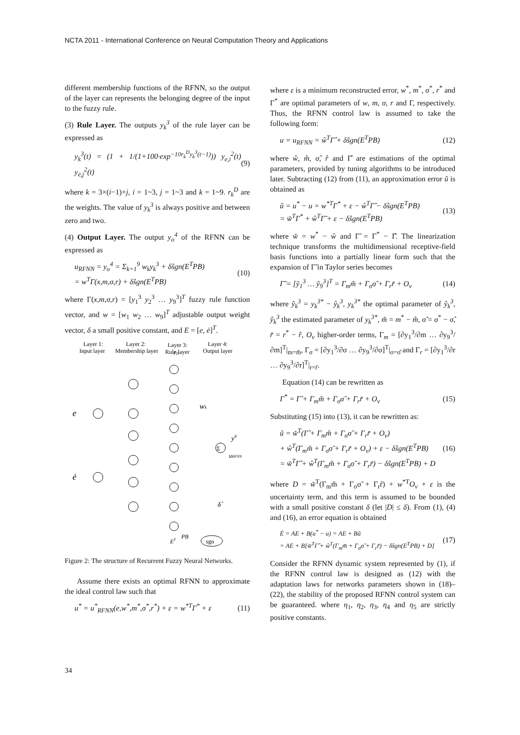NCTA 2011 - International Conference on Neural Computation Theory and Applications
different membership functions of the RFNN, so the output of the layer can represents the belonging degree of the input to the fuzzy rule.
(3) Rule Layer. The outputs y<sub>k</sub><sup>3</sup> of the rule layer can be expressed as
y<sub>k</sub><sup>3</sup>(t) = (1 + 1/(1+100·exp<sup>−10r<sub>k</sub><sup>D</sup>y<sub>k</sub><sup>3</sup>(t−1)</sup>)) y<sub>e,i</sub><sup>2</sup>(t) y<sub>ė,j</sub><sup>2</sup>(t)
(9)
where k = 3×(i−1)+j, i = 1~3, j = 1~3 and k = 1~9. r<sub>k</sub><sup>D</sup> are the weights. The value of y<sub>k</sub><sup>3</sup> is always positive and between zero and two.
(4) Output Layer. The output y<sub>o</sub><sup>4</sup> of the RFNN can be expressed as
u<sub>RFNN</sub> = y<sub>o</sub><sup>4</sup> = Σ<sub>k=1</sub><sup>9</sup> w<sub>k</sub>y<sub>k</sub><sup>3</sup> + δ̂sgn(E<sup>T</sup>PB)
= w<sup>T</sup>Γ(x,m,σ,r) + δ̂sgn(E<sup>T</sup>PB)
(10)
where Γ(x,m,σ,r) = [y<sub>1</sub><sup>3</sup> y<sub>2</sub><sup>3</sup> … y<sub>9</sub><sup>3</sup>]<sup>T</sup> fuzzy rule function vector, and w = [w<sub>1</sub> w<sub>2</sub> … w<sub>9</sub>]<sup>T</sup> adjustable output weight vector, δ a small positive constant, and E = [e, ė]<sup>T</sup>.
Layer 1:
Input layer
Layer 2:
Membership layer
Layer 3:
Rule layer
Layer 4:
Output layer
e
ė
Σ
sgn
y4
uRFNN
wk
δ̂
ET
PB
rD
Figure 2: The structure of Recurrent Fuzzy Neural Networks.
Assume there exists an optimal RFNN to approximate the ideal control law such that
u<sup>*</sup> = u<sup>*</sup><sub>RFNN</sub>(e,w<sup>*</sup>,m<sup>*</sup>,σ<sup>*</sup>,r<sup>*</sup>) + ε = w<sup>*T</sup>Γ<sup>*</sup> + ε
(11)
where ε is a minimum reconstructed error, w<sup>*</sup>, m<sup>*</sup>, σ<sup>*</sup>, r<sup>*</sup> and Γ<sup>*</sup> are optimal parameters of w, m, σ, r and Γ, respectively. Thus, the RFNN control law is assumed to take the following form:
u = u<sub>RFNN</sub> = ŵ<sup>T</sup>Γ̂ + δ̂sgn(E<sup>T</sup>PB) (12)
where ŵ, m̂, σ̂, r̂ and Γ̂ are estimations of the optimal parameters, provided by tuning algorithms to be introduced later. Subtracting (12) from (11), an approximation error ũ is obtained as
ũ = u<sup>*</sup> − u = w<sup>*T</sup>Γ<sup>*</sup> + ε − ŵ<sup>T</sup>Γ̂ − δ̂sgn(E<sup>T</sup>PB)
= w̃<sup>T</sup>Γ<sup>*</sup> + ŵ<sup>T</sup>Γ̃ + ε − δ̂sgn(E<sup>T</sup>PB)
(13)
where w̃ = w<sup>*</sup> − ŵ and Γ̃ = Γ<sup>*</sup> − Γ̂. The linearization technique transforms the multidimensional receptive-field basis functions into a partially linear form such that the expansion of Γ̃ in Taylor series becomes
Γ̃ = [ỹ<sub>1</sub><sup>3</sup> … ỹ<sub>9</sub><sup>3</sup>]<sup>T</sup> = Γ<sub>m</sub>m̃ + Γ<sub>σ</sub>σ̃ + Γ<sub>r</sub>r̃ + O<sub>v</sub>
(14)
where ỹ<sub>k</sub><sup>3</sup> = y<sub>k</sub><sup>3*</sup> − ŷ<sub>k</sub><sup>3</sup>, y<sub>k</sub><sup>3*</sup> the optimal parameter of ŷ<sub>k</sub><sup>3</sup>, ŷ<sub>k</sub><sup>3</sup> the estimated parameter of y<sub>k</sub><sup>3*</sup>, m̃ = m<sup>*</sup> − m̂, σ̃ = σ<sup>*</sup> − σ̂, r̃ = r<sup>*</sup> − r̂, O<sub>v</sub> higher-order terms, Γ<sub>m</sub> = [∂y<sub>1</sub><sup>3</sup>/∂m … ∂y<sub>9</sub><sup>3</sup>/∂m]<sup>T</sup>|<sub>m=m̂</sub>, Γ<sub>σ</sub> = [∂y<sub>1</sub><sup>3</sup>/∂σ … ∂y<sub>9</sub><sup>3</sup>/∂σ]<sup>T</sup>|<sub>σ=σ̂</sub> and Γ<sub>r</sub> = [∂y<sub>1</sub><sup>3</sup>/∂r … ∂y<sub>9</sub><sup>3</sup>/∂r]<sup>T</sup>|<sub>r=r̂</sub>.
Equation (14) can be rewritten as
Γ<sup>*</sup> = Γ̂ + Γ<sub>m</sub>m̃ + Γ<sub>σ</sub>σ̃ + Γ<sub>r</sub>r̃ + O<sub>v</sub>
(15)
Substituting (15) into (13), it can be rewritten as:
ũ = w̃<sup>T</sup>(Γ̂ + Γ<sub>m</sub>m̃ + Γ<sub>σ</sub>σ̃ + Γ<sub>r</sub>r̃ + O<sub>v</sub>)
+ ŵ<sup>T</sup>(Γ<sub>m</sub>m̃ + Γ<sub>σ</sub>σ̃ + Γ<sub>r</sub>r̃ + O<sub>v</sub>) + ε − δ̂sgn(E<sup>T</sup>PB)
= w̃<sup>T</sup>Γ̂ + ŵ<sup>T</sup>(Γ<sub>m</sub>m̃ + Γ<sub>σ</sub>σ̃ + Γ<sub>r</sub>r̃) − δ̂sgn(E<sup>T</sup>PB) + D
(16)
where D = w̃<sup>T</sup>(Γ<sub>m</sub>m̃ + Γ<sub>σ</sub>σ̃ + Γ<sub>r</sub>r̃) + w<sup>*T</sup>O<sub>v</sub> + ε is the uncertainty term, and this term is assumed to be bounded with a small positive constant δ (let |D| ≤ δ). From (1), (4) and (16), an error equation is obtained
Ė = AE + B(u<sup>*</sup> − u) = AE + Bũ
= AE + B[w̃<sup>T</sup>Γ̂ + ŵ<sup>T</sup>(Γ<sub>m</sub>m̃ + Γ<sub>σ</sub>σ̃ + Γ<sub>r</sub>r̃) − δ̂sgn(E<sup>T</sup>PB) + D]
(17)
Consider the RFNN dynamic system represented by (1), if the RFNN control law is designed as (12) with the adaptation laws for networks parameters shown in (18)–(22), the stability of the proposed RFNN control system can be guaranteed. where η<sub>1</sub>, η<sub>2</sub>, η<sub>3</sub>, η<sub>4</sub> and η<sub>5</sub> are strictly positive constants.
34